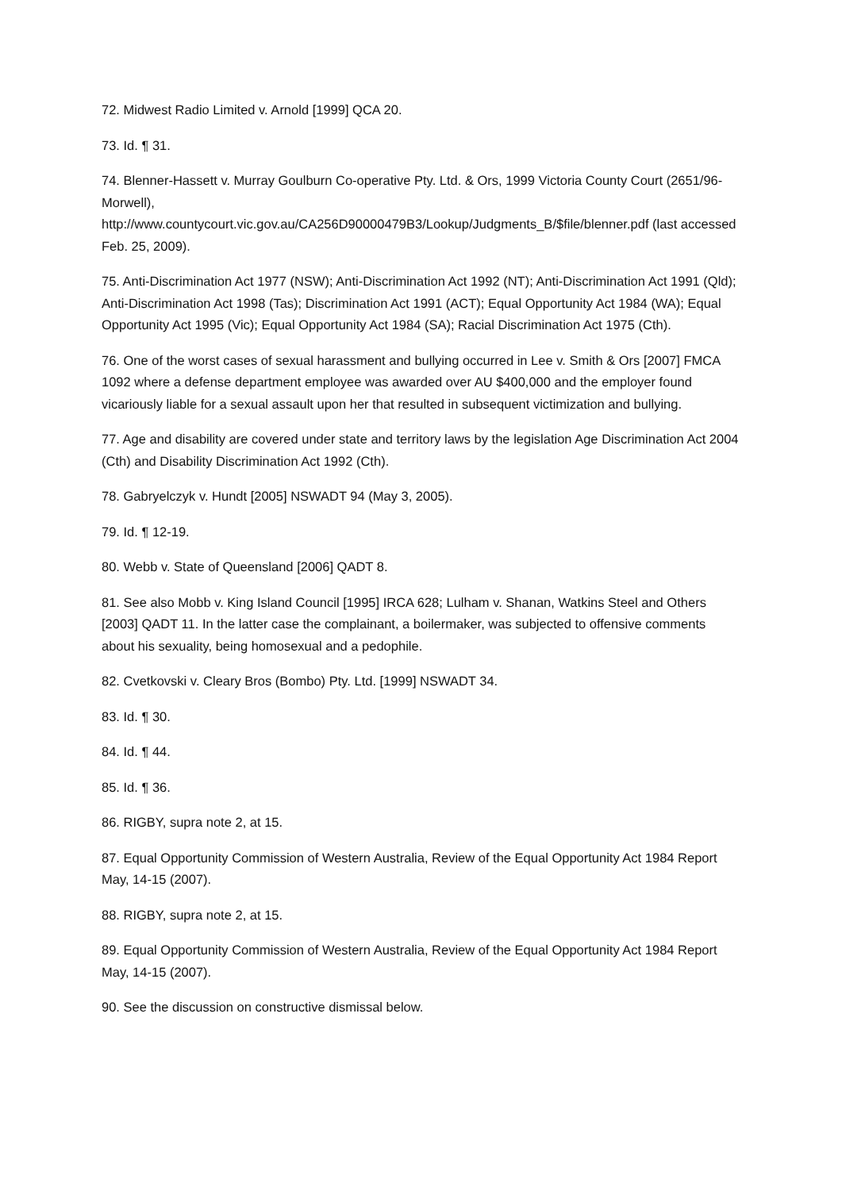72. Midwest Radio Limited v. Arnold [1999] QCA 20.
73. Id. ¶ 31.
74. Blenner-Hassett v. Murray Goulburn Co-operative Pty. Ltd. & Ors, 1999 Victoria County Court (2651/96-Morwell),
http://www.countycourt.vic.gov.au/CA256D90000479B3/Lookup/Judgments_B/$file/blenner.pdf (last accessed Feb. 25, 2009).
75. Anti-Discrimination Act 1977 (NSW); Anti-Discrimination Act 1992 (NT); Anti-Discrimination Act 1991 (Qld); Anti-Discrimination Act 1998 (Tas); Discrimination Act 1991 (ACT); Equal Opportunity Act 1984 (WA); Equal Opportunity Act 1995 (Vic); Equal Opportunity Act 1984 (SA); Racial Discrimination Act 1975 (Cth).
76. One of the worst cases of sexual harassment and bullying occurred in Lee v. Smith & Ors [2007] FMCA 1092 where a defense department employee was awarded over AU $400,000 and the employer found vicariously liable for a sexual assault upon her that resulted in subsequent victimization and bullying.
77. Age and disability are covered under state and territory laws by the legislation Age Discrimination Act 2004 (Cth) and Disability Discrimination Act 1992 (Cth).
78. Gabryelczyk v. Hundt [2005] NSWADT 94 (May 3, 2005).
79. Id. ¶ 12-19.
80. Webb v. State of Queensland [2006] QADT 8.
81. See also Mobb v. King Island Council [1995] IRCA 628; Lulham v. Shanan, Watkins Steel and Others [2003] QADT 11. In the latter case the complainant, a boilermaker, was subjected to offensive comments about his sexuality, being homosexual and a pedophile.
82. Cvetkovski v. Cleary Bros (Bombo) Pty. Ltd. [1999] NSWADT 34.
83. Id. ¶ 30.
84. Id. ¶ 44.
85. Id. ¶ 36.
86. RIGBY, supra note 2, at 15.
87. Equal Opportunity Commission of Western Australia, Review of the Equal Opportunity Act 1984 Report May, 14-15 (2007).
88. RIGBY, supra note 2, at 15.
89. Equal Opportunity Commission of Western Australia, Review of the Equal Opportunity Act 1984 Report May, 14-15 (2007).
90. See the discussion on constructive dismissal below.